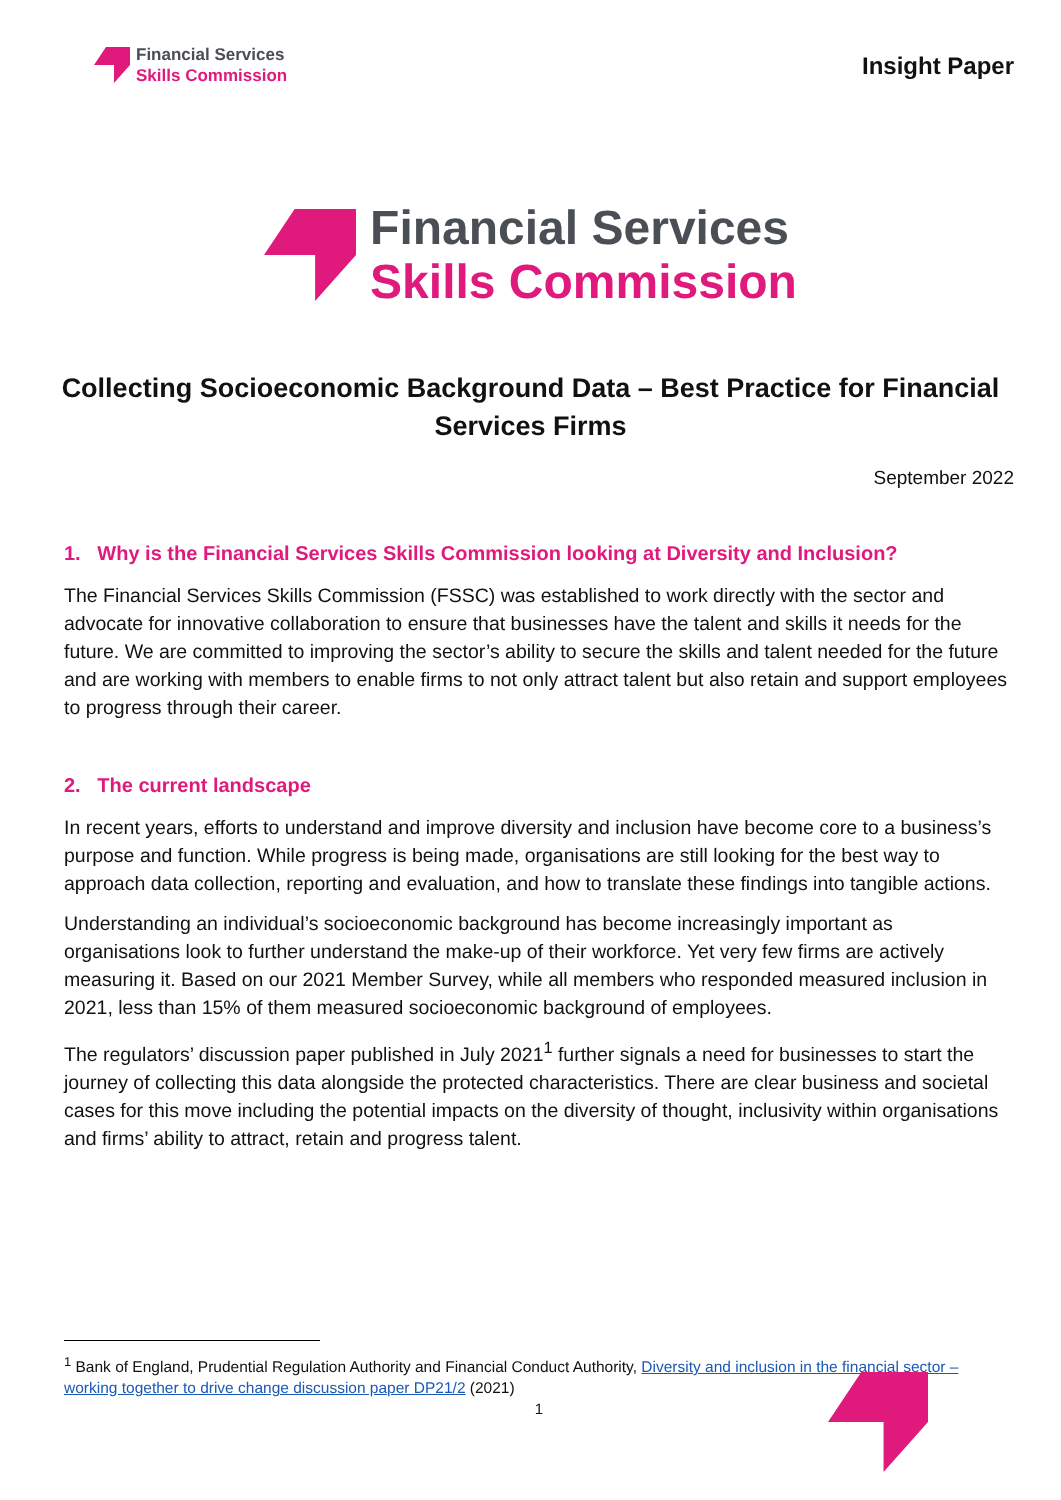Financial Services
Skills Commission
Insight Paper
Financial Services
Skills Commission
Collecting Socioeconomic Background Data – Best Practice for Financial Services Firms
September 2022
1. Why is the Financial Services Skills Commission looking at Diversity and Inclusion?
The Financial Services Skills Commission (FSSC) was established to work directly with the sector and advocate for innovative collaboration to ensure that businesses have the talent and skills it needs for the future. We are committed to improving the sector’s ability to secure the skills and talent needed for the future and are working with members to enable firms to not only attract talent but also retain and support employees to progress through their career.
2. The current landscape
In recent years, efforts to understand and improve diversity and inclusion have become core to a business’s purpose and function. While progress is being made, organisations are still looking for the best way to approach data collection, reporting and evaluation, and how to translate these findings into tangible actions.
Understanding an individual’s socioeconomic background has become increasingly important as organisations look to further understand the make-up of their workforce. Yet very few firms are actively measuring it. Based on our 2021 Member Survey, while all members who responded measured inclusion in 2021, less than 15% of them measured socioeconomic background of employees.
The regulators’ discussion paper published in July 2021<sup>1</sup> further signals a need for businesses to start the journey of collecting this data alongside the protected characteristics. There are clear business and societal cases for this move including the potential impacts on the diversity of thought, inclusivity within organisations and firms’ ability to attract, retain and progress talent.
<sup>1</sup> Bank of England, Prudential Regulation Authority and Financial Conduct Authority, Diversity and inclusion in the financial sector – working together to drive change discussion paper DP21/2 (2021)
1